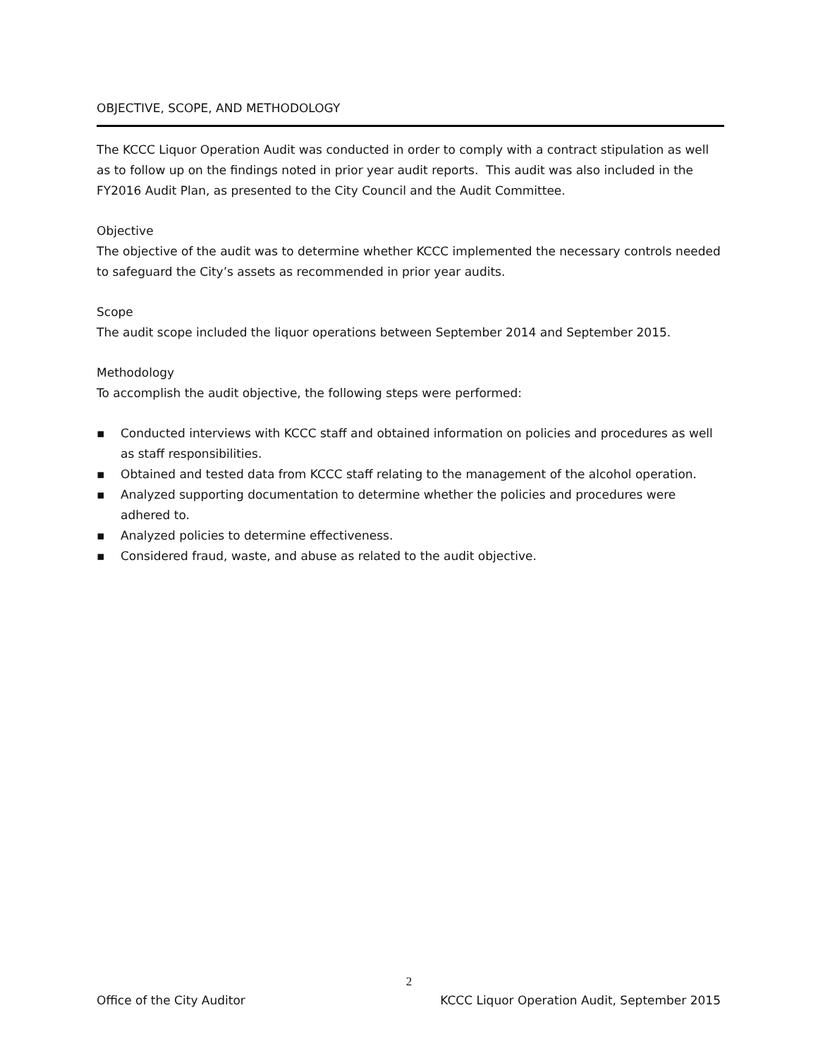OBJECTIVE, SCOPE, AND METHODOLOGY
The KCCC Liquor Operation Audit was conducted in order to comply with a contract stipulation as well as to follow up on the findings noted in prior year audit reports. This audit was also included in the FY2016 Audit Plan, as presented to the City Council and the Audit Committee.
Objective
The objective of the audit was to determine whether KCCC implemented the necessary controls needed to safeguard the City’s assets as recommended in prior year audits.
Scope
The audit scope included the liquor operations between September 2014 and September 2015.
Methodology
To accomplish the audit objective, the following steps were performed:
▪ Conducted interviews with KCCC staff and obtained information on policies and procedures as well as staff responsibilities.
▪ Obtained and tested data from KCCC staff relating to the management of the alcohol operation.
▪ Analyzed supporting documentation to determine whether the policies and procedures were adhered to.
▪ Analyzed policies to determine effectiveness.
▪ Considered fraud, waste, and abuse as related to the audit objective.
2
Office of the City Auditor KCCC Liquor Operation Audit, September 2015